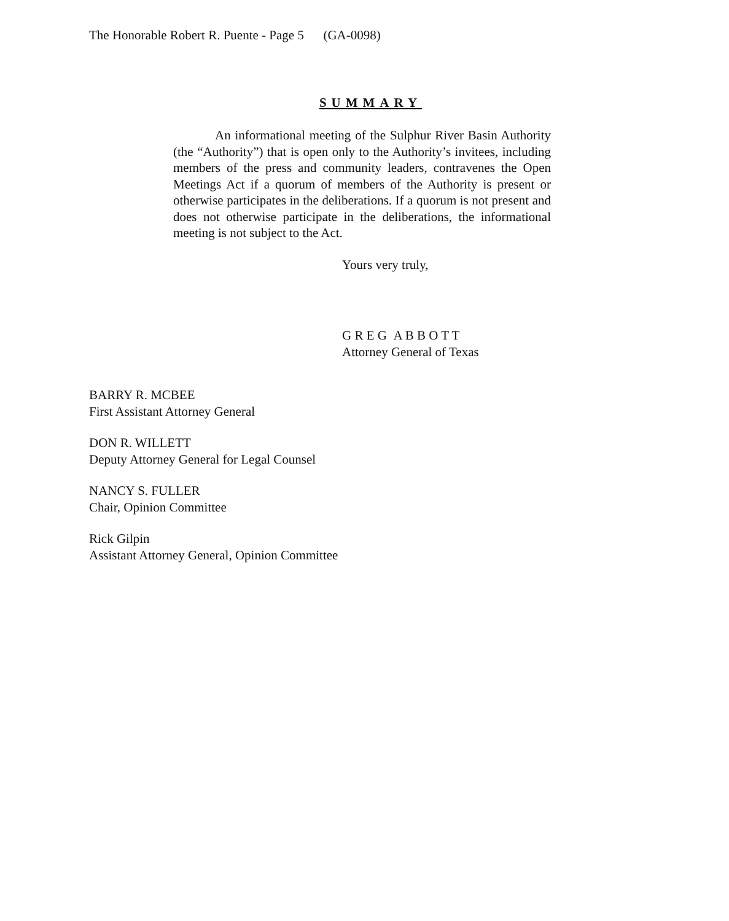The Honorable Robert R. Puente - Page 5 (GA-0098)
SUMMARY
An informational meeting of the Sulphur River Basin Authority (the “Authority”) that is open only to the Authority’s invitees, including members of the press and community leaders, contravenes the Open Meetings Act if a quorum of members of the Authority is present or otherwise participates in the deliberations. If a quorum is not present and does not otherwise participate in the deliberations, the informational meeting is not subject to the Act.
Yours very truly,
G R E G A B B O T T
Attorney General of Texas
BARRY R. MCBEE
First Assistant Attorney General
DON R. WILLETT
Deputy Attorney General for Legal Counsel
NANCY S. FULLER
Chair, Opinion Committee
Rick Gilpin
Assistant Attorney General, Opinion Committee